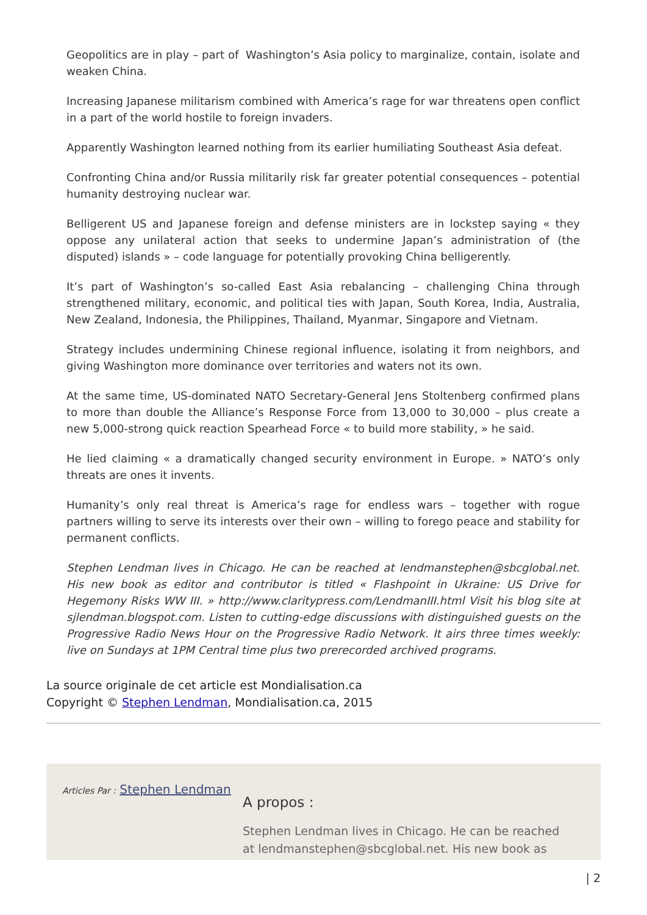Geopolitics are in play – part of Washington’s Asia policy to marginalize, contain, isolate and weaken China.
Increasing Japanese militarism combined with America’s rage for war threatens open conflict in a part of the world hostile to foreign invaders.
Apparently Washington learned nothing from its earlier humiliating Southeast Asia defeat.
Confronting China and/or Russia militarily risk far greater potential consequences – potential humanity destroying nuclear war.
Belligerent US and Japanese foreign and defense ministers are in lockstep saying « they oppose any unilateral action that seeks to undermine Japan’s administration of (the disputed) islands » – code language for potentially provoking China belligerently.
It’s part of Washington’s so-called East Asia rebalancing – challenging China through strengthened military, economic, and political ties with Japan, South Korea, India, Australia, New Zealand, Indonesia, the Philippines, Thailand, Myanmar, Singapore and Vietnam.
Strategy includes undermining Chinese regional influence, isolating it from neighbors, and giving Washington more dominance over territories and waters not its own.
At the same time, US-dominated NATO Secretary-General Jens Stoltenberg confirmed plans to more than double the Alliance’s Response Force from 13,000 to 30,000 – plus create a new 5,000-strong quick reaction Spearhead Force « to build more stability, » he said.
He lied claiming « a dramatically changed security environment in Europe. » NATO’s only threats are ones it invents.
Humanity’s only real threat is America’s rage for endless wars – together with rogue partners willing to serve its interests over their own – willing to forego peace and stability for permanent conflicts.
Stephen Lendman lives in Chicago. He can be reached at lendmanstephen@sbcglobal.net. His new book as editor and contributor is titled « Flashpoint in Ukraine: US Drive for Hegemony Risks WW III. » http://www.claritypress.com/LendmanIII.html Visit his blog site at sjlendman.blogspot.com. Listen to cutting-edge discussions with distinguished guests on the Progressive Radio News Hour on the Progressive Radio Network. It airs three times weekly: live on Sundays at 1PM Central time plus two prerecorded archived programs.
La source originale de cet article est Mondialisation.ca
Copyright © Stephen Lendman, Mondialisation.ca, 2015
Articles Par : Stephen Lendman
A propos :
Stephen Lendman lives in Chicago. He can be reached at lendmanstephen@sbcglobal.net. His new book as
| 2